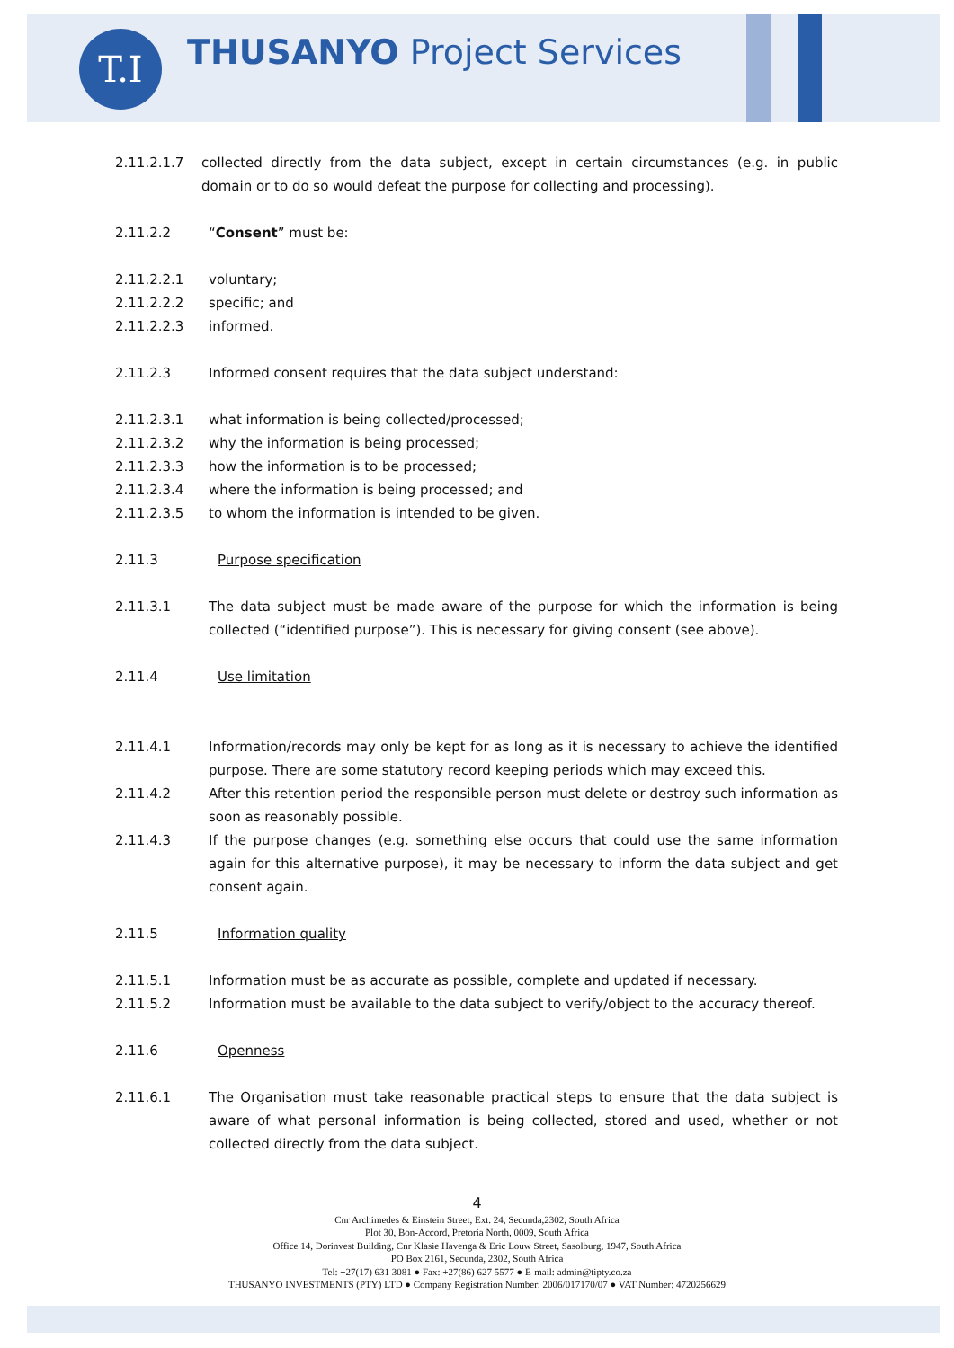T.I THUSANYO Project Services
2.11.2.1.7 collected directly from the data subject, except in certain circumstances (e.g. in public domain or to do so would defeat the purpose for collecting and processing).
2.11.2.2 “Consent” must be:
2.11.2.2.1 voluntary;
2.11.2.2.2 specific; and
2.11.2.2.3 informed.
2.11.2.3 Informed consent requires that the data subject understand:
2.11.2.3.1 what information is being collected/processed;
2.11.2.3.2 why the information is being processed;
2.11.2.3.3 how the information is to be processed;
2.11.2.3.4 where the information is being processed; and
2.11.2.3.5 to whom the information is intended to be given.
2.11.3 Purpose specification
2.11.3.1 The data subject must be made aware of the purpose for which the information is being collected (“identified purpose”). This is necessary for giving consent (see above).
2.11.4 Use limitation
2.11.4.1 Information/records may only be kept for as long as it is necessary to achieve the identified purpose. There are some statutory record keeping periods which may exceed this.
2.11.4.2 After this retention period the responsible person must delete or destroy such information as soon as reasonably possible.
2.11.4.3 If the purpose changes (e.g. something else occurs that could use the same information again for this alternative purpose), it may be necessary to inform the data subject and get consent again.
2.11.5 Information quality
2.11.5.1 Information must be as accurate as possible, complete and updated if necessary.
2.11.5.2 Information must be available to the data subject to verify/object to the accuracy thereof.
2.11.6 Openness
2.11.6.1 The Organisation must take reasonable practical steps to ensure that the data subject is aware of what personal information is being collected, stored and used, whether or not collected directly from the data subject.
4
Cnr Archimedes & Einstein Street, Ext. 24, Secunda,2302, South Africa
Plot 30, Bon-Accord, Pretoria North, 0009, South Africa
Office 14, Dorinvest Building, Cnr Klasie Havenga & Eric Louw Street, Sasolburg, 1947, South Africa
PO Box 2161, Secunda, 2302, South Africa
Tel: +27(17) 631 3081 ● Fax: +27(86) 627 5577 ● E-mail: admin@tipty.co.za
THUSANYO INVESTMENTS (PTY) LTD ● Company Registration Number: 2006/017170/07 ● VAT Number: 4720256629